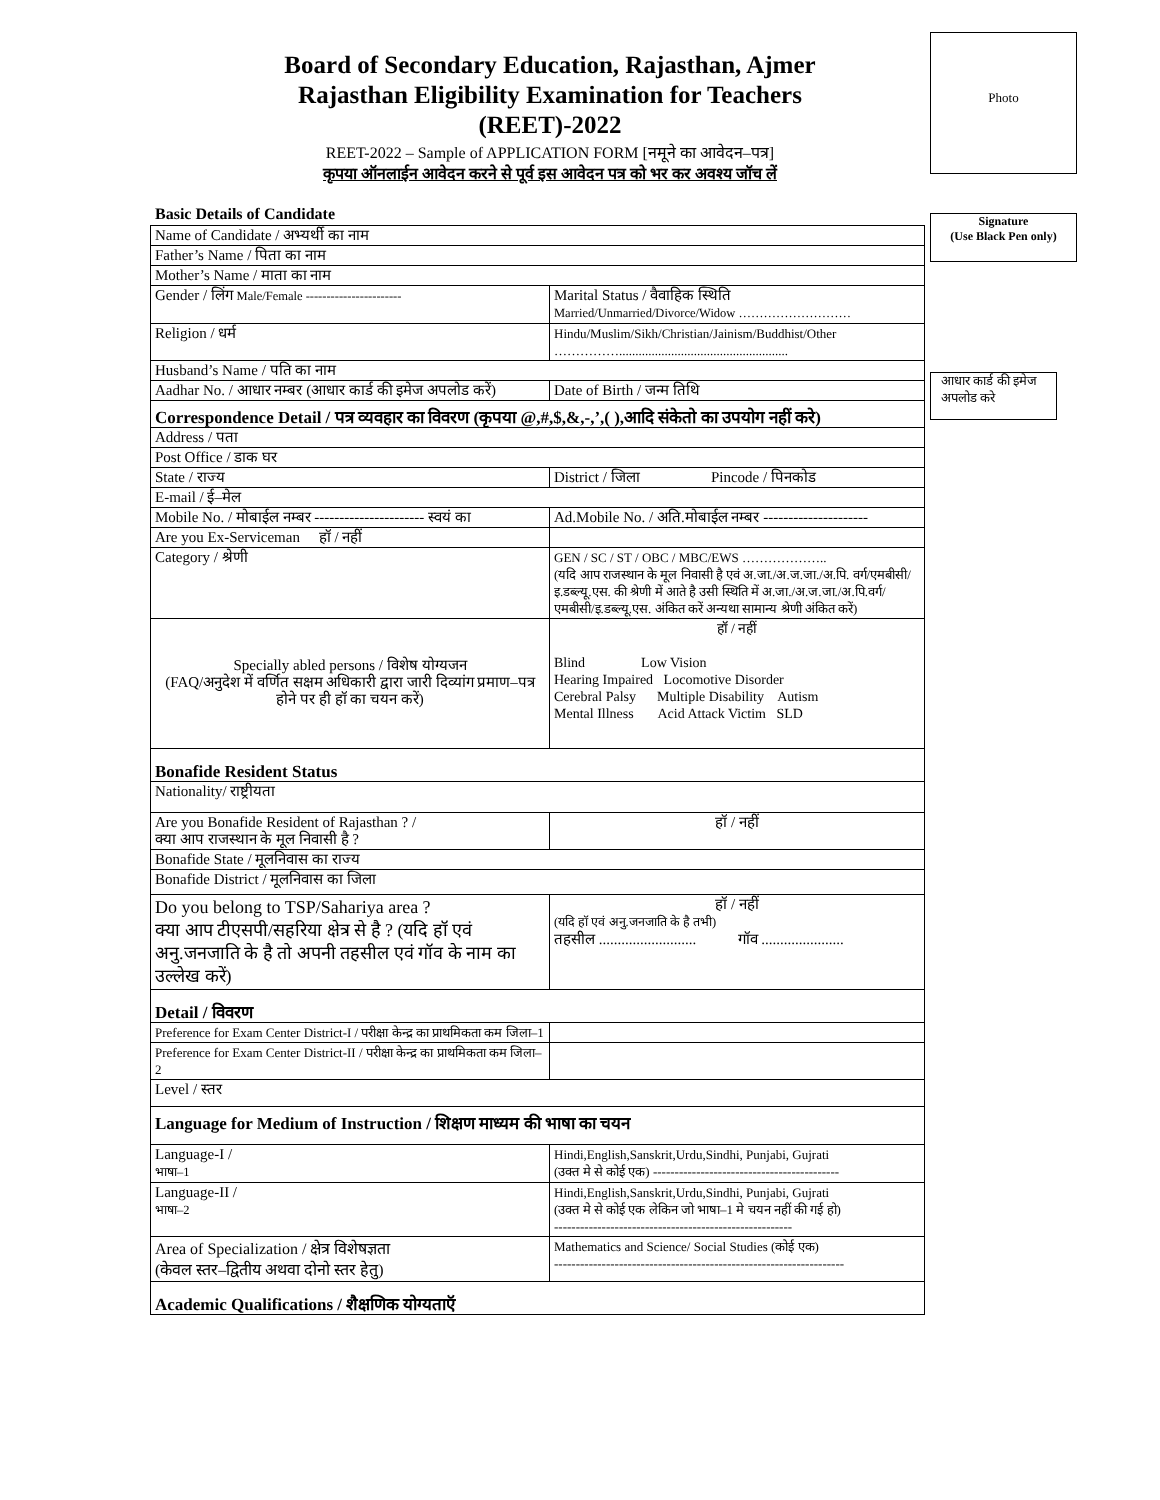Board of Secondary Education, Rajasthan, Ajmer
Rajasthan Eligibility Examination for Teachers
(REET)-2022
REET-2022 – Sample of APPLICATION FORM [नमूने का आवेदन–पत्र]
कृपया ऑनलाईन आवेदन करने से पूर्व इस आवेदन पत्र को भर कर अवश्य जॉच लें
Photo
Signature
(Use Black Pen only)
आधार कार्ड की इमेज अपलोड करे
Basic Details of Candidate
| Name of Candidate / अभ्यर्थी का नाम | |
| Father’s Name / पिता का नाम | |
| Mother’s Name / माता का नाम | |
| Gender / लिंग Male/Female ----------------------- | Marital Status / वैवाहिक स्थिति Married/Unmarried/Divorce/Widow ……………………… |
| Religion / धर्म | Hindu/Muslim/Sikh/Christian/Jainism/Buddhist/Other …………….................................................... |
| Husband’s Name / पति का नाम | |
| Aadhar No. / आधार नम्बर (आधार कार्ड की इमेज अपलोड करें) | Date of Birth / जन्म तिथि |
| Correspondence Detail / पत्र व्यवहार का विवरण (कृपया @,#,$,&,-,’,( ),आदि संकेतो का उपयोग नहीं करे) | |
| Address / पता | |
| Post Office / डाक घर | |
| State / राज्य | District / जिला Pincode / पिनकोड |
| E-mail / ई–मेल | |
| Mobile No. / मोबाईल नम्बर ---------------------- स्वयं का | Ad.Mobile No. / अति.मोबाईल नम्बर --------------------- |
| Are you Ex-Serviceman हॉ / नहीं | |
| Category / श्रेणी | GEN / SC / ST / OBC / MBC/EWS ……………….. (यदि आप राजस्थान के मूल निवासी है एवं अ.जा./अ.ज.जा./अ.पि. वर्ग/एमबीसी/ इ.डब्ल्यू.एस. की श्रेणी में आते है उसी स्थिति में अ.जा./अ.ज.जा./अ.पि.वर्ग/एमबीसी/इ.डब्ल्यू.एस. अंकित करें अन्यथा सामान्य श्रेणी अंकित करें) |
| Specially abled persons / विशेष योग्यजन (FAQ/अनुदेश में वर्णित सक्षम अधिकारी द्वारा जारी दिव्यांग प्रमाण–पत्र होने पर ही हॉ का चयन करें) | हॉ / नहीं Blind Low Vision Hearing Impaired Locomotive Disorder Cerebral Palsy Multiple Disability Autism Mental Illness Acid Attack Victim SLD |
| Bonafide Resident Status | |
| Nationality/ राष्ट्रीयता | |
| Are you Bonafide Resident of Rajasthan ? / क्या आप राजस्थान के मूल निवासी है ? | हॉ / नहीं |
| Bonafide State / मूलनिवास का राज्य | |
| Bonafide District / मूलनिवास का जिला | |
| Do you belong to TSP/Sahariya area ? क्या आप टीएसपी/सहरिया क्षेत्र से है ? (यदि हॉ एवं अनु.जनजाति के है तो अपनी तहसील एवं गॉव के नाम का उल्लेख करें) | हॉ / नहीं (यदि हॉ एवं अनु.जनजाति के है तभी) तहसील .......................... गॉव ...................... |
| Detail / विवरण | |
| Preference for Exam Center District-I / परीक्षा केन्द्र का प्राथमिकता कम जिला–1 | |
| Preference for Exam Center District-II / परीक्षा केन्द्र का प्राथमिकता कम जिला–2 | |
| Level / स्तर | |
| Language for Medium of Instruction / शिक्षण माध्यम की भाषा का चयन | |
| Language-I / भाषा–1 | Hindi,English,Sanskrit,Urdu,Sindhi, Punjabi, Gujrati (उक्त मे से कोई एक) ------------------------------------------- |
| Language-II / भाषा–2 | Hindi,English,Sanskrit,Urdu,Sindhi, Punjabi, Gujrati (उक्त मे से कोई एक लेकिन जो भाषा–1 मे चयन नहीं की गई हो) ------------------------------------------------------- |
| Area of Specialization / क्षेत्र विशेषज्ञता (केवल स्तर–द्वितीय अथवा दोनो स्तर हेतु) | Mathematics and Science/ Social Studies (कोई एक) ------------------------------------------------------------------- |
| Academic Qualifications / शैक्षणिक योग्यताऍ | |